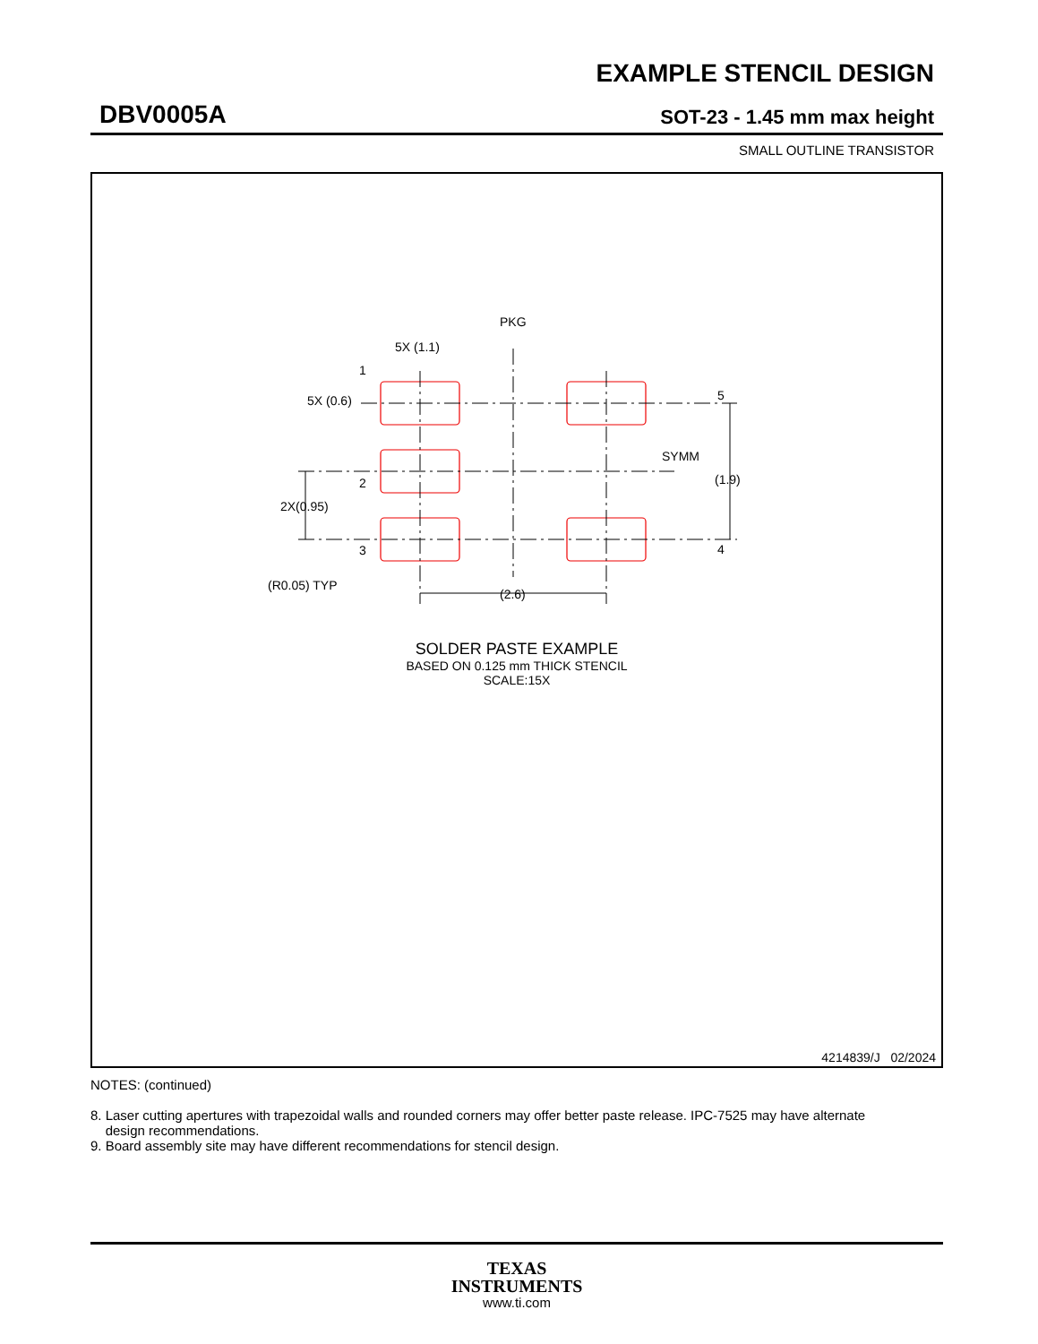EXAMPLE STENCIL DESIGN
DBV0005A SOT-23 - 1.45 mm max height
SMALL OUTLINE TRANSISTOR
PKG
5X (1.1)
5X (0.6)
1
5
2
3
4
SYMM
(1.9)
2X(0.95)
(R0.05) TYP
(2.6)
SOLDER PASTE EXAMPLE
BASED ON 0.125 mm THICK STENCIL
SCALE:15X
4214839/J 02/2024
NOTES: (continued)
8. Laser cutting apertures with trapezoidal walls and rounded corners may offer better paste release. IPC-7525 may have alternate
design recommendations.
9. Board assembly site may have different recommendations for stencil design.
TEXAS
INSTRUMENTS
www.ti.com